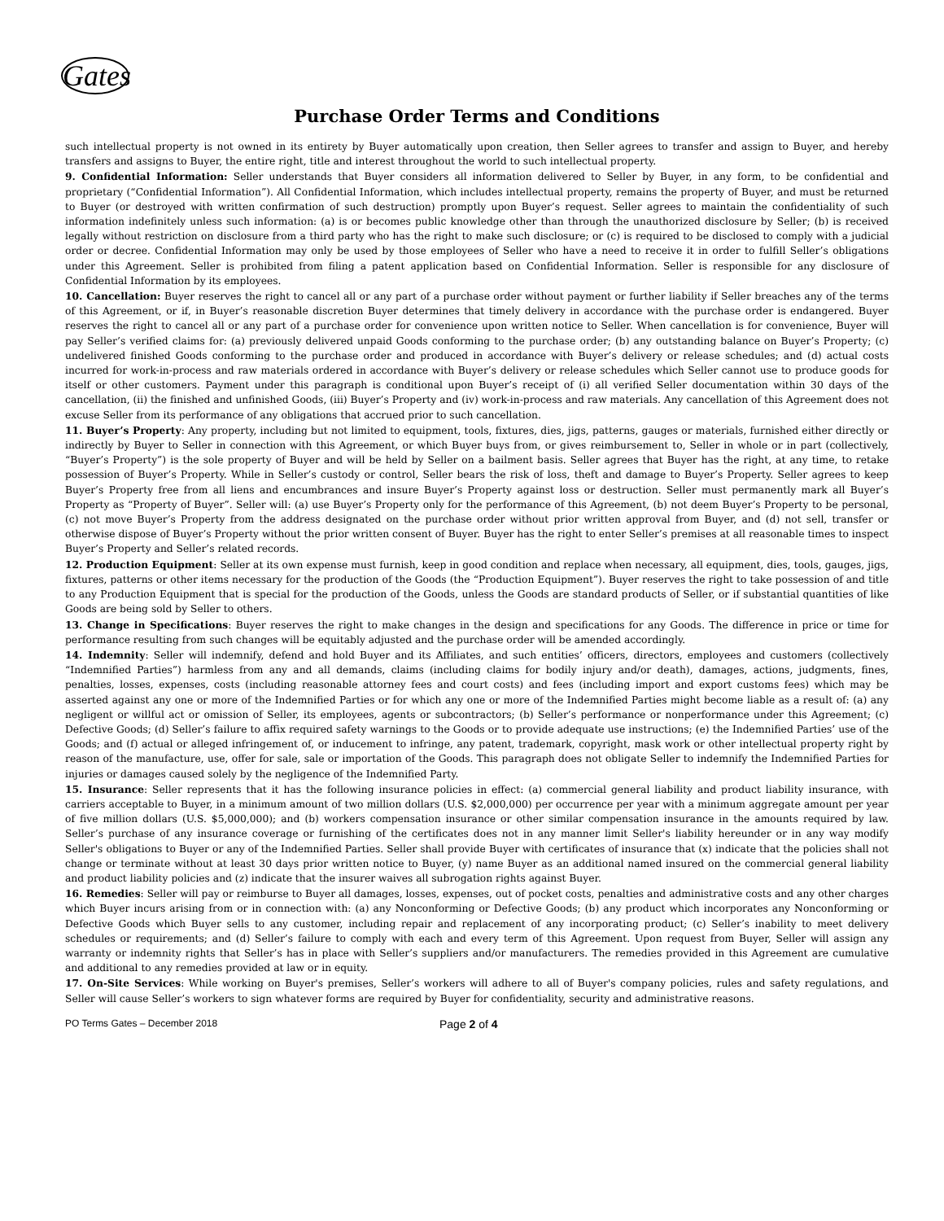Gates
Purchase Order Terms and Conditions
such intellectual property is not owned in its entirety by Buyer automatically upon creation, then Seller agrees to transfer and assign to Buyer, and hereby transfers and assigns to Buyer, the entire right, title and interest throughout the world to such intellectual property.
9. Confidential Information: Seller understands that Buyer considers all information delivered to Seller by Buyer, in any form, to be confidential and proprietary (“Confidential Information”). All Confidential Information, which includes intellectual property, remains the property of Buyer, and must be returned to Buyer (or destroyed with written confirmation of such destruction) promptly upon Buyer’s request. Seller agrees to maintain the confidentiality of such information indefinitely unless such information: (a) is or becomes public knowledge other than through the unauthorized disclosure by Seller; (b) is received legally without restriction on disclosure from a third party who has the right to make such disclosure; or (c) is required to be disclosed to comply with a judicial order or decree. Confidential Information may only be used by those employees of Seller who have a need to receive it in order to fulfill Seller’s obligations under this Agreement. Seller is prohibited from filing a patent application based on Confidential Information. Seller is responsible for any disclosure of Confidential Information by its employees.
10. Cancellation: Buyer reserves the right to cancel all or any part of a purchase order without payment or further liability if Seller breaches any of the terms of this Agreement, or if, in Buyer’s reasonable discretion Buyer determines that timely delivery in accordance with the purchase order is endangered. Buyer reserves the right to cancel all or any part of a purchase order for convenience upon written notice to Seller. When cancellation is for convenience, Buyer will pay Seller’s verified claims for: (a) previously delivered unpaid Goods conforming to the purchase order; (b) any outstanding balance on Buyer’s Property; (c) undelivered finished Goods conforming to the purchase order and produced in accordance with Buyer’s delivery or release schedules; and (d) actual costs incurred for work-in-process and raw materials ordered in accordance with Buyer’s delivery or release schedules which Seller cannot use to produce goods for itself or other customers. Payment under this paragraph is conditional upon Buyer’s receipt of (i) all verified Seller documentation within 30 days of the cancellation, (ii) the finished and unfinished Goods, (iii) Buyer’s Property and (iv) work-in-process and raw materials. Any cancellation of this Agreement does not excuse Seller from its performance of any obligations that accrued prior to such cancellation.
11. Buyer’s Property: Any property, including but not limited to equipment, tools, fixtures, dies, jigs, patterns, gauges or materials, furnished either directly or indirectly by Buyer to Seller in connection with this Agreement, or which Buyer buys from, or gives reimbursement to, Seller in whole or in part (collectively, “Buyer’s Property”) is the sole property of Buyer and will be held by Seller on a bailment basis. Seller agrees that Buyer has the right, at any time, to retake possession of Buyer’s Property. While in Seller’s custody or control, Seller bears the risk of loss, theft and damage to Buyer’s Property. Seller agrees to keep Buyer’s Property free from all liens and encumbrances and insure Buyer’s Property against loss or destruction. Seller must permanently mark all Buyer’s Property as “Property of Buyer”. Seller will: (a) use Buyer’s Property only for the performance of this Agreement, (b) not deem Buyer’s Property to be personal, (c) not move Buyer’s Property from the address designated on the purchase order without prior written approval from Buyer, and (d) not sell, transfer or otherwise dispose of Buyer’s Property without the prior written consent of Buyer. Buyer has the right to enter Seller’s premises at all reasonable times to inspect Buyer’s Property and Seller’s related records.
12. Production Equipment: Seller at its own expense must furnish, keep in good condition and replace when necessary, all equipment, dies, tools, gauges, jigs, fixtures, patterns or other items necessary for the production of the Goods (the “Production Equipment”). Buyer reserves the right to take possession of and title to any Production Equipment that is special for the production of the Goods, unless the Goods are standard products of Seller, or if substantial quantities of like Goods are being sold by Seller to others.
13. Change in Specifications: Buyer reserves the right to make changes in the design and specifications for any Goods. The difference in price or time for performance resulting from such changes will be equitably adjusted and the purchase order will be amended accordingly.
14. Indemnity: Seller will indemnify, defend and hold Buyer and its Affiliates, and such entities’ officers, directors, employees and customers (collectively “Indemnified Parties”) harmless from any and all demands, claims (including claims for bodily injury and/or death), damages, actions, judgments, fines, penalties, losses, expenses, costs (including reasonable attorney fees and court costs) and fees (including import and export customs fees) which may be asserted against any one or more of the Indemnified Parties or for which any one or more of the Indemnified Parties might become liable as a result of: (a) any negligent or willful act or omission of Seller, its employees, agents or subcontractors; (b) Seller’s performance or nonperformance under this Agreement; (c) Defective Goods; (d) Seller’s failure to affix required safety warnings to the Goods or to provide adequate use instructions; (e) the Indemnified Parties’ use of the Goods; and (f) actual or alleged infringement of, or inducement to infringe, any patent, trademark, copyright, mask work or other intellectual property right by reason of the manufacture, use, offer for sale, sale or importation of the Goods. This paragraph does not obligate Seller to indemnify the Indemnified Parties for injuries or damages caused solely by the negligence of the Indemnified Party.
15. Insurance: Seller represents that it has the following insurance policies in effect: (a) commercial general liability and product liability insurance, with carriers acceptable to Buyer, in a minimum amount of two million dollars (U.S. $2,000,000) per occurrence per year with a minimum aggregate amount per year of five million dollars (U.S. $5,000,000); and (b) workers compensation insurance or other similar compensation insurance in the amounts required by law. Seller’s purchase of any insurance coverage or furnishing of the certificates does not in any manner limit Seller's liability hereunder or in any way modify Seller's obligations to Buyer or any of the Indemnified Parties. Seller shall provide Buyer with certificates of insurance that (x) indicate that the policies shall not change or terminate without at least 30 days prior written notice to Buyer, (y) name Buyer as an additional named insured on the commercial general liability and product liability policies and (z) indicate that the insurer waives all subrogation rights against Buyer.
16. Remedies: Seller will pay or reimburse to Buyer all damages, losses, expenses, out of pocket costs, penalties and administrative costs and any other charges which Buyer incurs arising from or in connection with: (a) any Nonconforming or Defective Goods; (b) any product which incorporates any Nonconforming or Defective Goods which Buyer sells to any customer, including repair and replacement of any incorporating product; (c) Seller’s inability to meet delivery schedules or requirements; and (d) Seller’s failure to comply with each and every term of this Agreement. Upon request from Buyer, Seller will assign any warranty or indemnity rights that Seller’s has in place with Seller’s suppliers and/or manufacturers. The remedies provided in this Agreement are cumulative and additional to any remedies provided at law or in equity.
17. On-Site Services: While working on Buyer's premises, Seller’s workers will adhere to all of Buyer's company policies, rules and safety regulations, and Seller will cause Seller’s workers to sign whatever forms are required by Buyer for confidentiality, security and administrative reasons.
PO Terms Gates – December 2018 Page 2 of 4